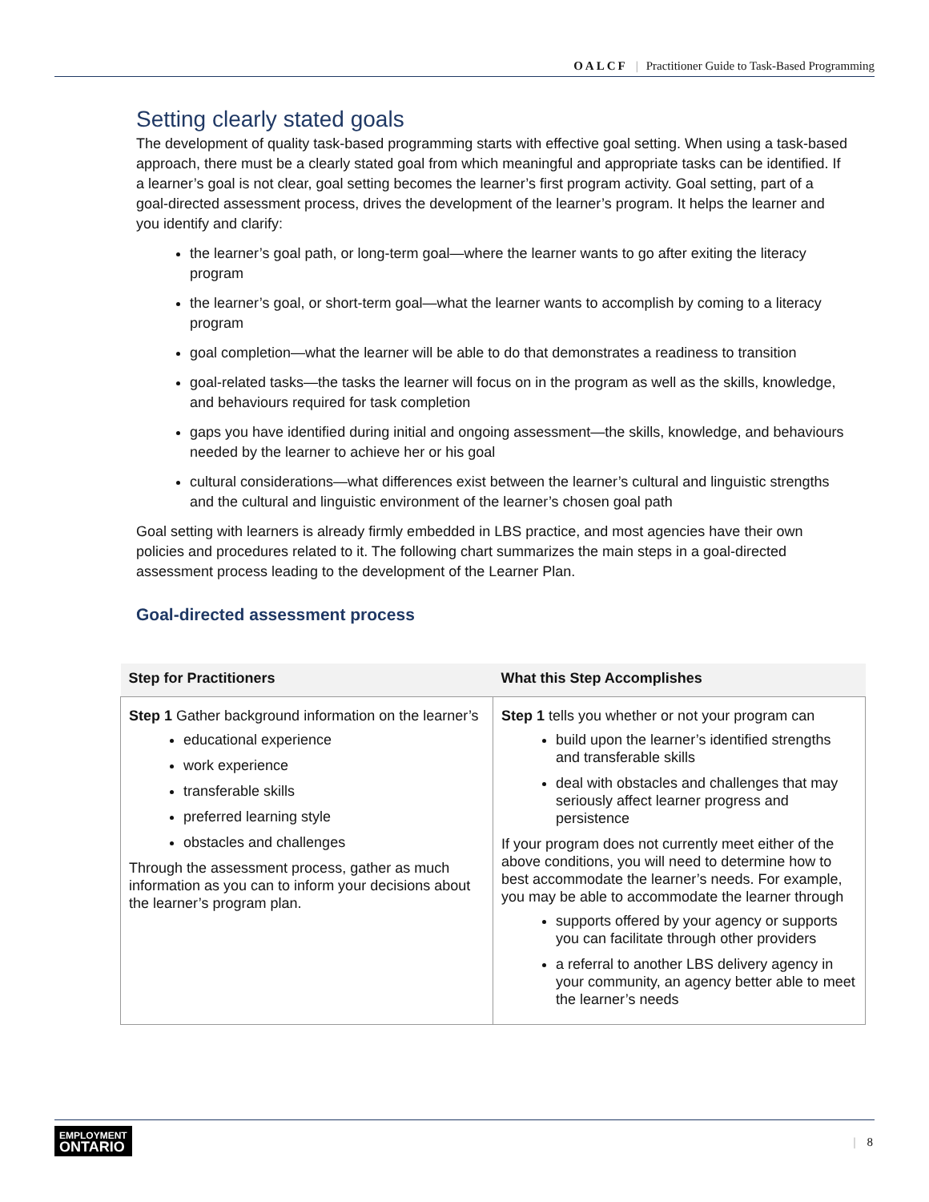OALCF | Practitioner Guide to Task-Based Programming
Setting clearly stated goals
The development of quality task-based programming starts with effective goal setting. When using a task-based approach, there must be a clearly stated goal from which meaningful and appropriate tasks can be identified. If a learner’s goal is not clear, goal setting becomes the learner’s first program activity. Goal setting, part of a goal-directed assessment process, drives the development of the learner’s program. It helps the learner and you identify and clarify:
the learner’s goal path, or long-term goal—where the learner wants to go after exiting the literacy program
the learner’s goal, or short-term goal—what the learner wants to accomplish by coming to a literacy program
goal completion—what the learner will be able to do that demonstrates a readiness to transition
goal-related tasks—the tasks the learner will focus on in the program as well as the skills, knowledge, and behaviours required for task completion
gaps you have identified during initial and ongoing assessment—the skills, knowledge, and behaviours needed by the learner to achieve her or his goal
cultural considerations—what differences exist between the learner’s cultural and linguistic strengths and the cultural and linguistic environment of the learner’s chosen goal path
Goal setting with learners is already firmly embedded in LBS practice, and most agencies have their own policies and procedures related to it. The following chart summarizes the main steps in a goal-directed assessment process leading to the development of the Learner Plan.
Goal-directed assessment process
| Step for Practitioners | What this Step Accomplishes |
| --- | --- |
| Step 1 Gather background information on the learner’s educational experience work experience transferable skills preferred learning style obstacles and challenges Through the assessment process, gather as much information as you can to inform your decisions about the learner’s program plan. | Step 1 tells you whether or not your program can build upon the learner’s identified strengths and transferable skills deal with obstacles and challenges that may seriously affect learner progress and persistence If your program does not currently meet either of the above conditions, you will need to determine how to best accommodate the learner’s needs. For example, you may be able to accommodate the learner through supports offered by your agency or supports you can facilitate through other providers a referral to another LBS delivery agency in your community, an agency better able to meet the learner’s needs |
EMPLOYMENT
ONTARIO
| 8